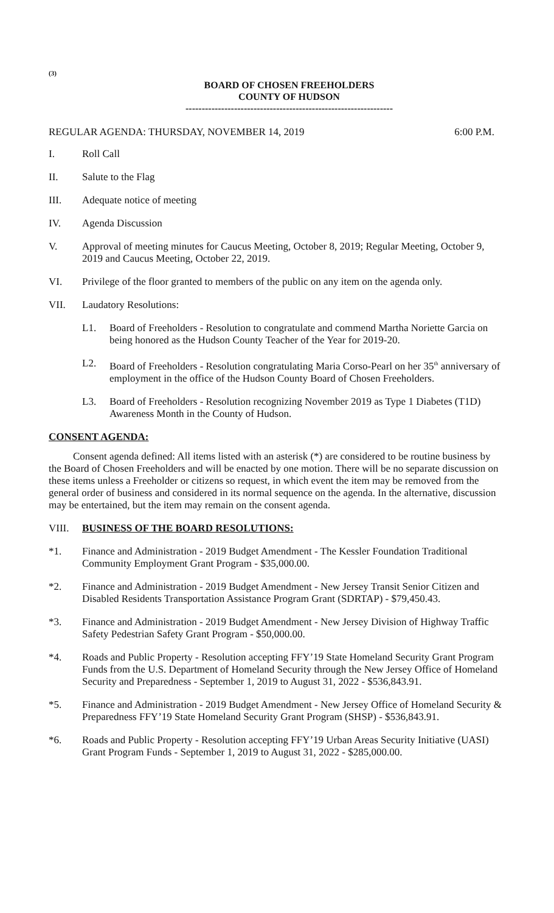(3)
BOARD OF CHOSEN FREEHOLDERS
COUNTY OF HUDSON
----------------------------------------------------------------
REGULAR AGENDA: THURSDAY, NOVEMBER 14, 2019 6:00 P.M.
I. Roll Call
II. Salute to the Flag
III. Adequate notice of meeting
IV. Agenda Discussion
V. Approval of meeting minutes for Caucus Meeting, October 8, 2019; Regular Meeting, October 9, 2019 and Caucus Meeting, October 22, 2019.
VI. Privilege of the floor granted to members of the public on any item on the agenda only.
VII. Laudatory Resolutions:
L1. Board of Freeholders - Resolution to congratulate and commend Martha Noriette Garcia on being honored as the Hudson County Teacher of the Year for 2019-20.
L2. Board of Freeholders - Resolution congratulating Maria Corso-Pearl on her 35<sup>th</sup> anniversary of employment in the office of the Hudson County Board of Chosen Freeholders.
L3. Board of Freeholders - Resolution recognizing November 2019 as Type 1 Diabetes (T1D) Awareness Month in the County of Hudson.
CONSENT AGENDA:
Consent agenda defined: All items listed with an asterisk (*) are considered to be routine business by the Board of Chosen Freeholders and will be enacted by one motion. There will be no separate discussion on these items unless a Freeholder or citizens so request, in which event the item may be removed from the general order of business and considered in its normal sequence on the agenda. In the alternative, discussion may be entertained, but the item may remain on the consent agenda.
VIII. BUSINESS OF THE BOARD RESOLUTIONS:
*1. Finance and Administration - 2019 Budget Amendment - The Kessler Foundation Traditional Community Employment Grant Program - $35,000.00.
*2. Finance and Administration - 2019 Budget Amendment - New Jersey Transit Senior Citizen and Disabled Residents Transportation Assistance Program Grant (SDRTAP) - $79,450.43.
*3. Finance and Administration - 2019 Budget Amendment - New Jersey Division of Highway Traffic Safety Pedestrian Safety Grant Program - $50,000.00.
*4. Roads and Public Property - Resolution accepting FFY’19 State Homeland Security Grant Program Funds from the U.S. Department of Homeland Security through the New Jersey Office of Homeland Security and Preparedness - September 1, 2019 to August 31, 2022 - $536,843.91.
*5. Finance and Administration - 2019 Budget Amendment - New Jersey Office of Homeland Security & Preparedness FFY’19 State Homeland Security Grant Program (SHSP) - $536,843.91.
*6. Roads and Public Property - Resolution accepting FFY’19 Urban Areas Security Initiative (UASI) Grant Program Funds - September 1, 2019 to August 31, 2022 - $285,000.00.